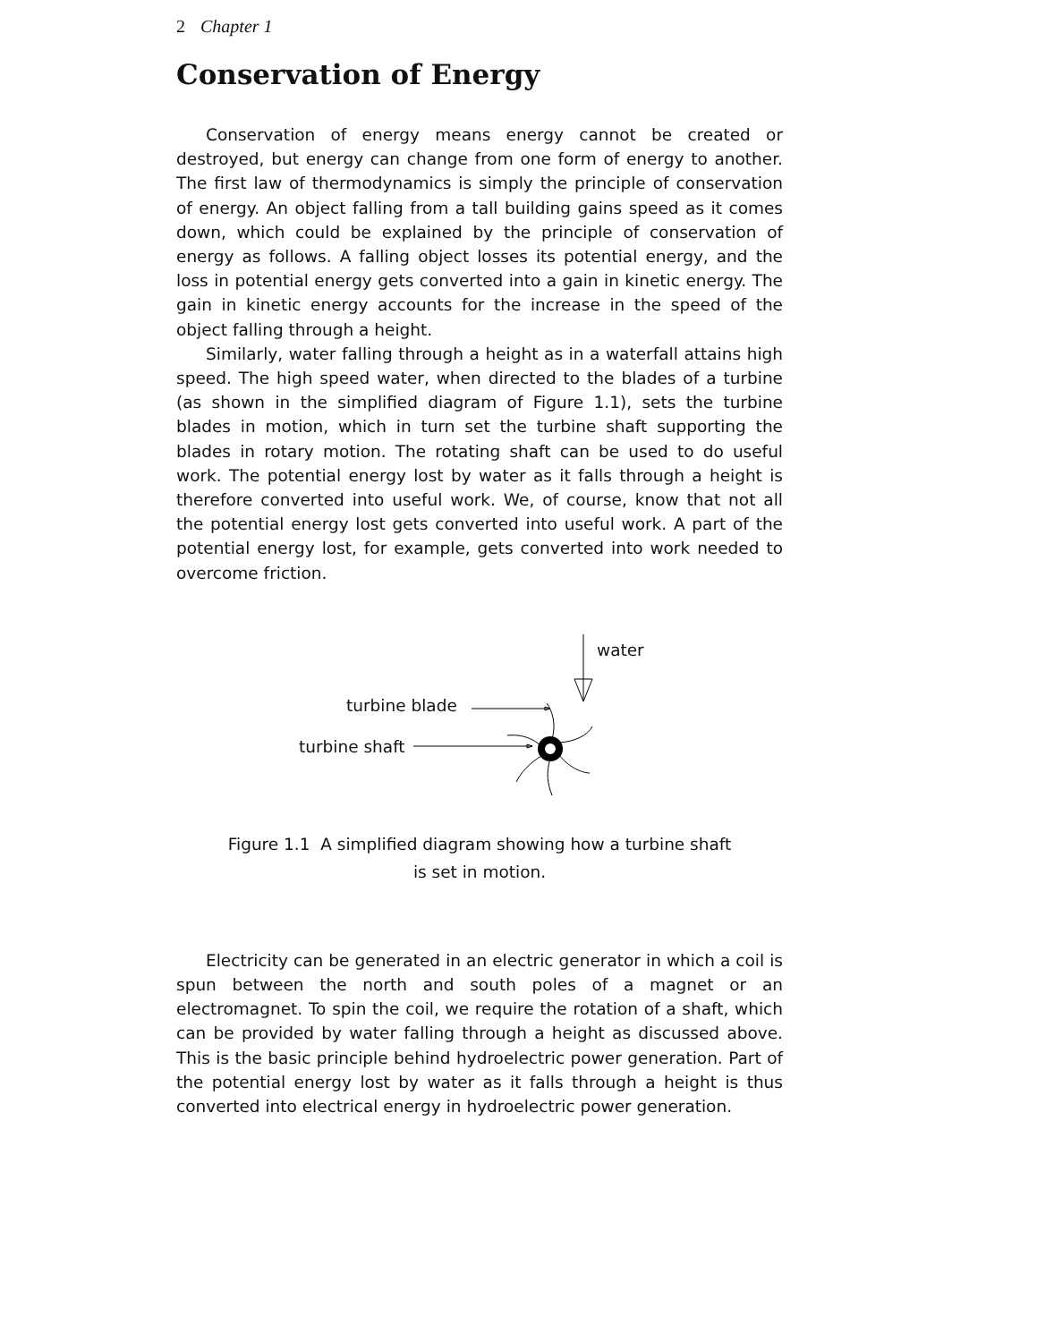2 Chapter 1
Conservation of Energy
Conservation of energy means energy cannot be created or destroyed, but energy can change from one form of energy to another. The first law of thermodynamics is simply the principle of conservation of energy. An object falling from a tall building gains speed as it comes down, which could be explained by the principle of conservation of energy as follows. A falling object losses its potential energy, and the loss in potential energy gets converted into a gain in kinetic energy. The gain in kinetic energy accounts for the increase in the speed of the object falling through a height.
Similarly, water falling through a height as in a waterfall attains high speed. The high speed water, when directed to the blades of a turbine (as shown in the simplified diagram of Figure 1.1), sets the turbine blades in motion, which in turn set the turbine shaft supporting the blades in rotary motion. The rotating shaft can be used to do useful work. The potential energy lost by water as it falls through a height is therefore converted into useful work. We, of course, know that not all the potential energy lost gets converted into useful work. A part of the potential energy lost, for example, gets converted into work needed to overcome friction.
water
turbine blade
turbine shaft
Figure 1.1 A simplified diagram showing how a turbine shaft
is set in motion.
Electricity can be generated in an electric generator in which a coil is spun between the north and south poles of a magnet or an electromagnet. To spin the coil, we require the rotation of a shaft, which can be provided by water falling through a height as discussed above. This is the basic principle behind hydroelectric power generation. Part of the potential energy lost by water as it falls through a height is thus converted into electrical energy in hydroelectric power generation.